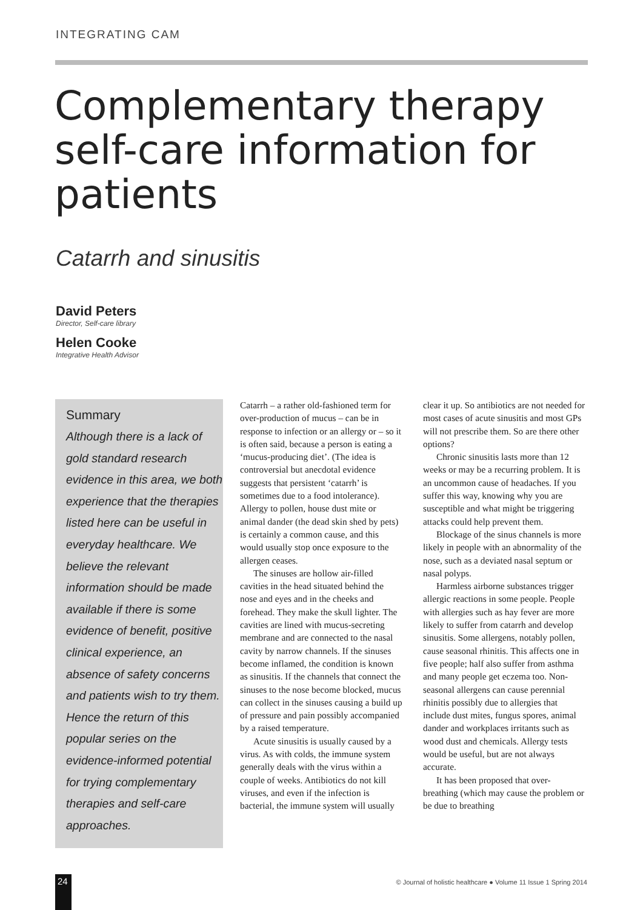INTEGRATING CAM
Complementary therapy
self-care information for
patients
Catarrh and sinusitis
David Peters
Director, Self-care library
Helen Cooke
Integrative Health Advisor
Summary
Although there is a lack of gold standard research evidence in this area, we both experience that the therapies listed here can be useful in everyday healthcare. We believe the relevant information should be made available if there is some evidence of benefit, positive clinical experience, an absence of safety concerns and patients wish to try them. Hence the return of this popular series on the evidence-informed potential for trying complementary therapies and self-care approaches.
Catarrh – a rather old-fashioned term for over-production of mucus – can be in response to infection or an allergy or – so it is often said, because a person is eating a ‘mucus-producing diet’. (The idea is controversial but anecdotal evidence suggests that persistent ‘catarrh’ is sometimes due to a food intolerance). Allergy to pollen, house dust mite or animal dander (the dead skin shed by pets) is certainly a common cause, and this would usually stop once exposure to the allergen ceases.
The sinuses are hollow air-filled cavities in the head situated behind the nose and eyes and in the cheeks and forehead. They make the skull lighter. The cavities are lined with mucus-secreting membrane and are connected to the nasal cavity by narrow channels. If the sinuses become inflamed, the condition is known as sinusitis. If the channels that connect the sinuses to the nose become blocked, mucus can collect in the sinuses causing a build up of pressure and pain possibly accompanied by a raised temperature.
Acute sinusitis is usually caused by a virus. As with colds, the immune system generally deals with the virus within a couple of weeks. Antibiotics do not kill viruses, and even if the infection is bacterial, the immune system will usually clear it up. So antibiotics are not needed for most cases of acute sinusitis and most GPs will not prescribe them. So are there other options?
Chronic sinusitis lasts more than 12 weeks or may be a recurring problem. It is an uncommon cause of headaches. If you suffer this way, knowing why you are susceptible and what might be triggering attacks could help prevent them.
Blockage of the sinus channels is more likely in people with an abnormality of the nose, such as a deviated nasal septum or nasal polyps.
Harmless airborne substances trigger allergic reactions in some people. People with allergies such as hay fever are more likely to suffer from catarrh and develop sinusitis. Some allergens, notably pollen, cause seasonal rhinitis. This affects one in five people; half also suffer from asthma and many people get eczema too. Non-seasonal allergens can cause perennial rhinitis possibly due to allergies that include dust mites, fungus spores, animal dander and workplaces irritants such as wood dust and chemicals. Allergy tests would be useful, but are not always accurate.
It has been proposed that over-breathing (which may cause the problem or be due to breathing
24
© Journal of holistic healthcare ● Volume 11 Issue 1 Spring 2014